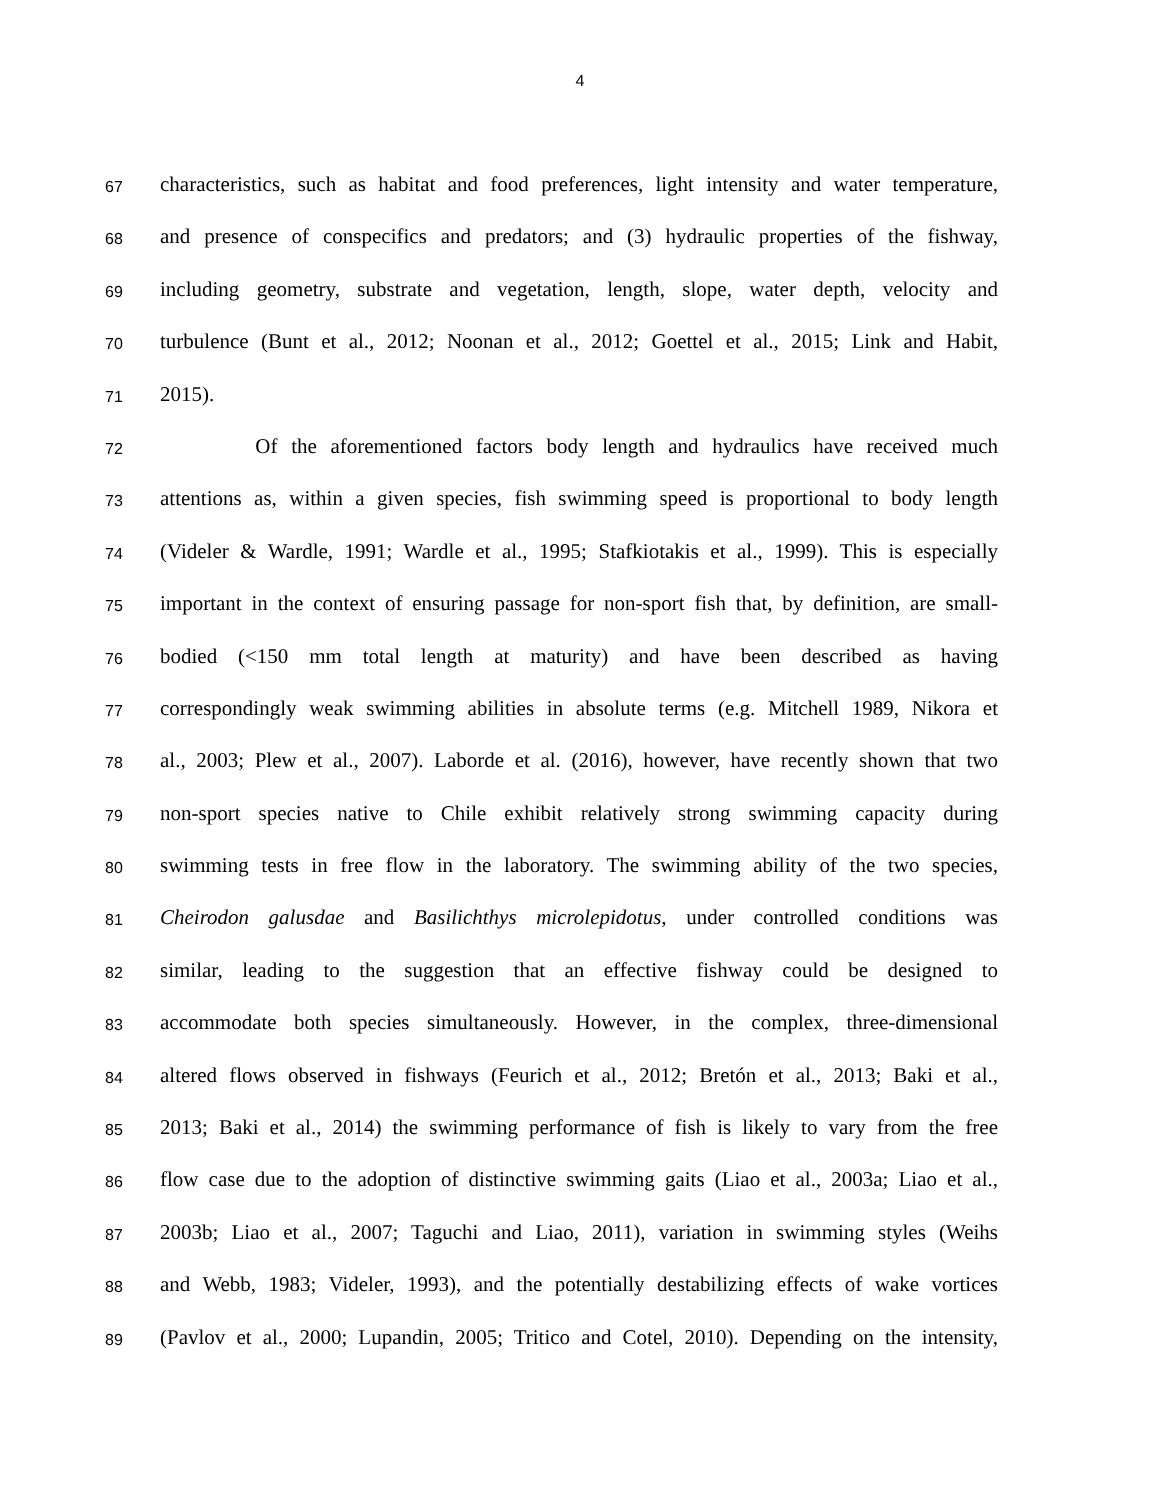4
67 characteristics, such as habitat and food preferences, light intensity and water temperature,
68 and presence of conspecifics and predators; and (3) hydraulic properties of the fishway,
69 including geometry, substrate and vegetation, length, slope, water depth, velocity and
70 turbulence (Bunt et al., 2012; Noonan et al., 2012; Goettel et al., 2015; Link and Habit,
71 2015).
72 Of the aforementioned factors body length and hydraulics have received much
73 attentions as, within a given species, fish swimming speed is proportional to body length
74 (Videler & Wardle, 1991; Wardle et al., 1995; Stafkiotakis et al., 1999). This is especially
75 important in the context of ensuring passage for non-sport fish that, by definition, are small-
76 bodied (<150 mm total length at maturity) and have been described as having
77 correspondingly weak swimming abilities in absolute terms (e.g. Mitchell 1989, Nikora et
78 al., 2003; Plew et al., 2007). Laborde et al. (2016), however, have recently shown that two
79 non-sport species native to Chile exhibit relatively strong swimming capacity during
80 swimming tests in free flow in the laboratory. The swimming ability of the two species,
81 Cheirodon galusdae and Basilichthys microlepidotus, under controlled conditions was
82 similar, leading to the suggestion that an effective fishway could be designed to
83 accommodate both species simultaneously. However, in the complex, three-dimensional
84 altered flows observed in fishways (Feurich et al., 2012; Bretón et al., 2013; Baki et al.,
85 2013; Baki et al., 2014) the swimming performance of fish is likely to vary from the free
86 flow case due to the adoption of distinctive swimming gaits (Liao et al., 2003a; Liao et al.,
87 2003b; Liao et al., 2007; Taguchi and Liao, 2011), variation in swimming styles (Weihs
88 and Webb, 1983; Videler, 1993), and the potentially destabilizing effects of wake vortices
89 (Pavlov et al., 2000; Lupandin, 2005; Tritico and Cotel, 2010). Depending on the intensity,